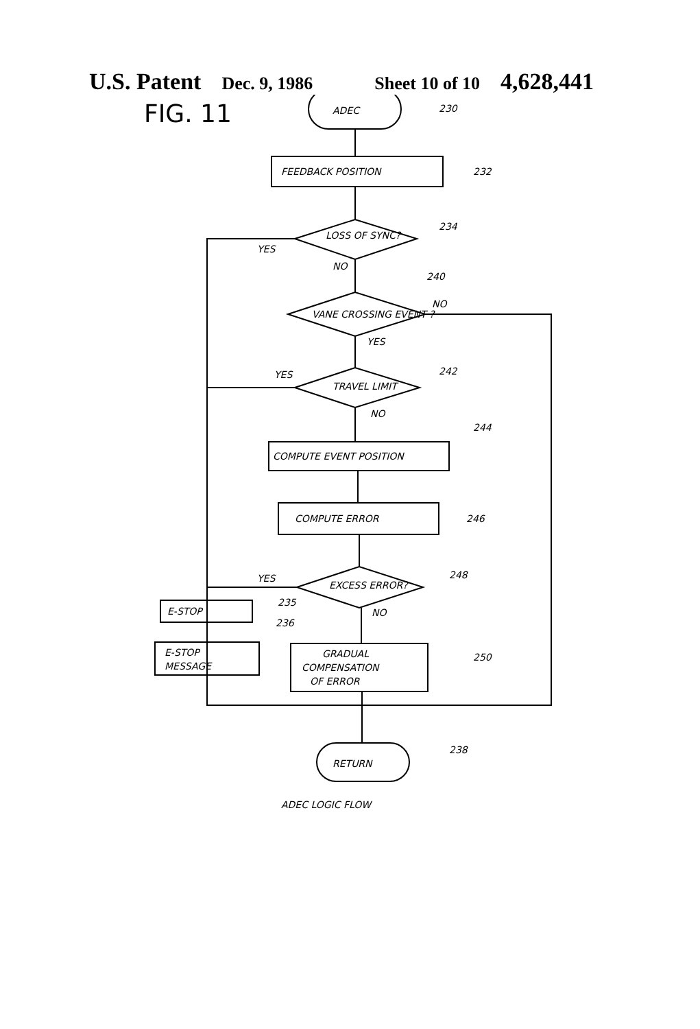U.S. Patent Dec. 9, 1986 Sheet 10 of 10 4,628,441
FIG. 11
ADEC
230
FEEDBACK POSITION
232
LOSS OF SYNC?
234
YES
NO
VANE CROSSING EVENT ?
240
NO
YES
TRAVEL LIMIT
242
YES
NO
COMPUTE EVENT POSITION
244
COMPUTE ERROR
246
EXCESS ERROR?
248
YES
NO
E-STOP
235
E-STOP
MESSAGE
236
GRADUAL
COMPENSATION
OF ERROR
250
RETURN
238
ADEC LOGIC FLOW